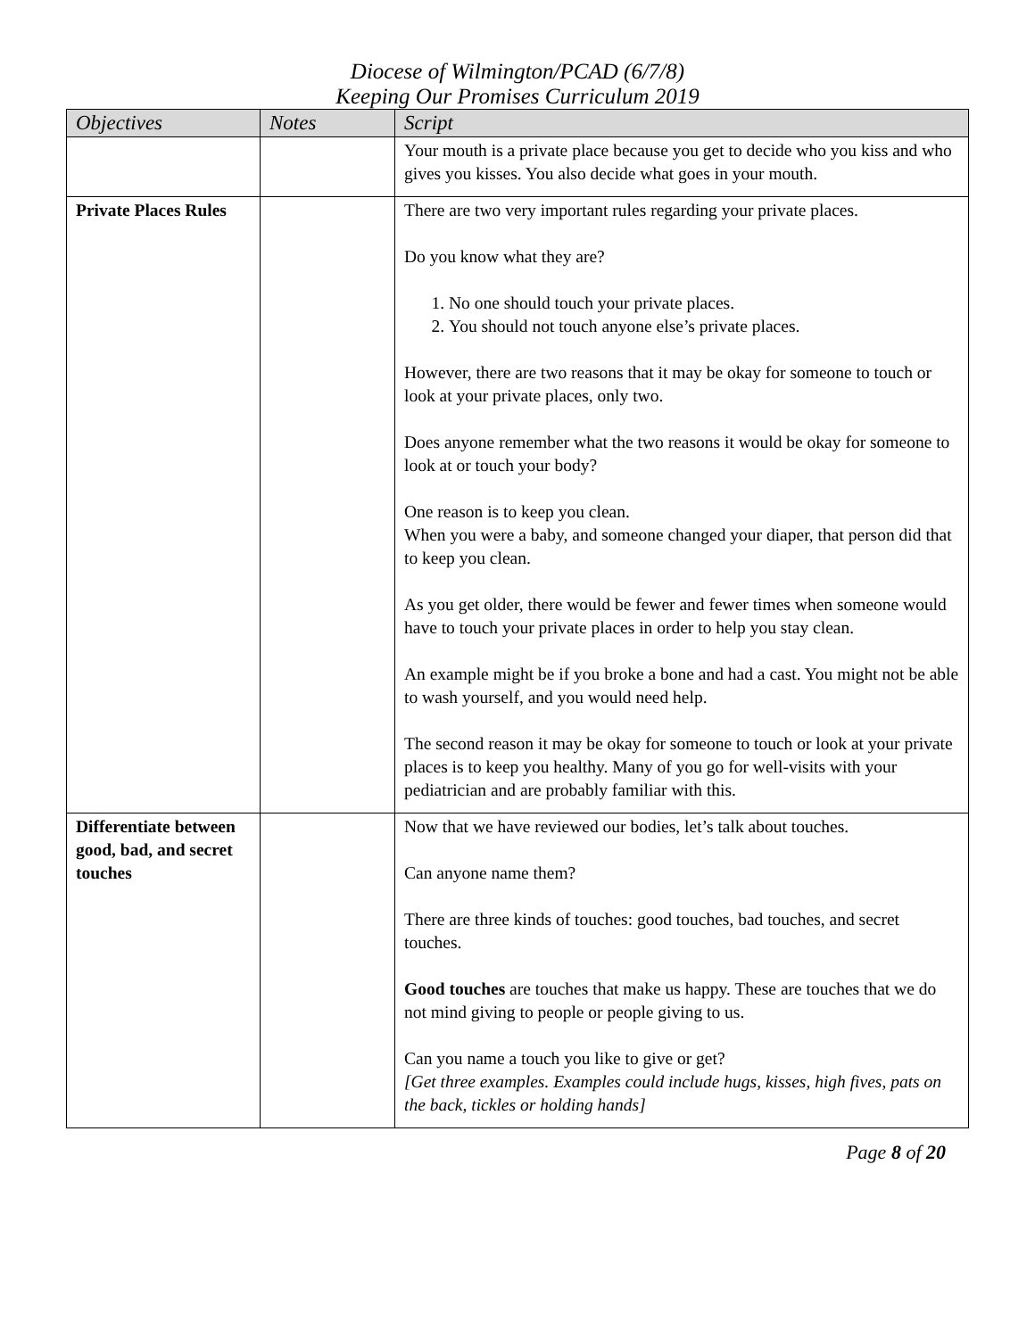Diocese of Wilmington/PCAD (6/7/8)
Keeping Our Promises Curriculum 2019
| Objectives | Notes | Script |
| --- | --- | --- |
| | | Your mouth is a private place because you get to decide who you kiss and who gives you kisses. You also decide what goes in your mouth. |
| Private Places Rules | | There are two very important rules regarding your private places. Do you know what they are? 1. No one should touch your private places. 2. You should not touch anyone else’s private places. However, there are two reasons that it may be okay for someone to touch or look at your private places, only two. Does anyone remember what the two reasons it would be okay for someone to look at or touch your body? One reason is to keep you clean. When you were a baby, and someone changed your diaper, that person did that to keep you clean. As you get older, there would be fewer and fewer times when someone would have to touch your private places in order to help you stay clean. An example might be if you broke a bone and had a cast. You might not be able to wash yourself, and you would need help. The second reason it may be okay for someone to touch or look at your private places is to keep you healthy. Many of you go for well-visits with your pediatrician and are probably familiar with this. |
| Differentiate between good, bad, and secret touches | | Now that we have reviewed our bodies, let’s talk about touches. Can anyone name them? There are three kinds of touches: good touches, bad touches, and secret touches. Good touches are touches that make us happy. These are touches that we do not mind giving to people or people giving to us. Can you name a touch you like to give or get? [Get three examples. Examples could include hugs, kisses, high fives, pats on the back, tickles or holding hands] |
Page 8 of 20